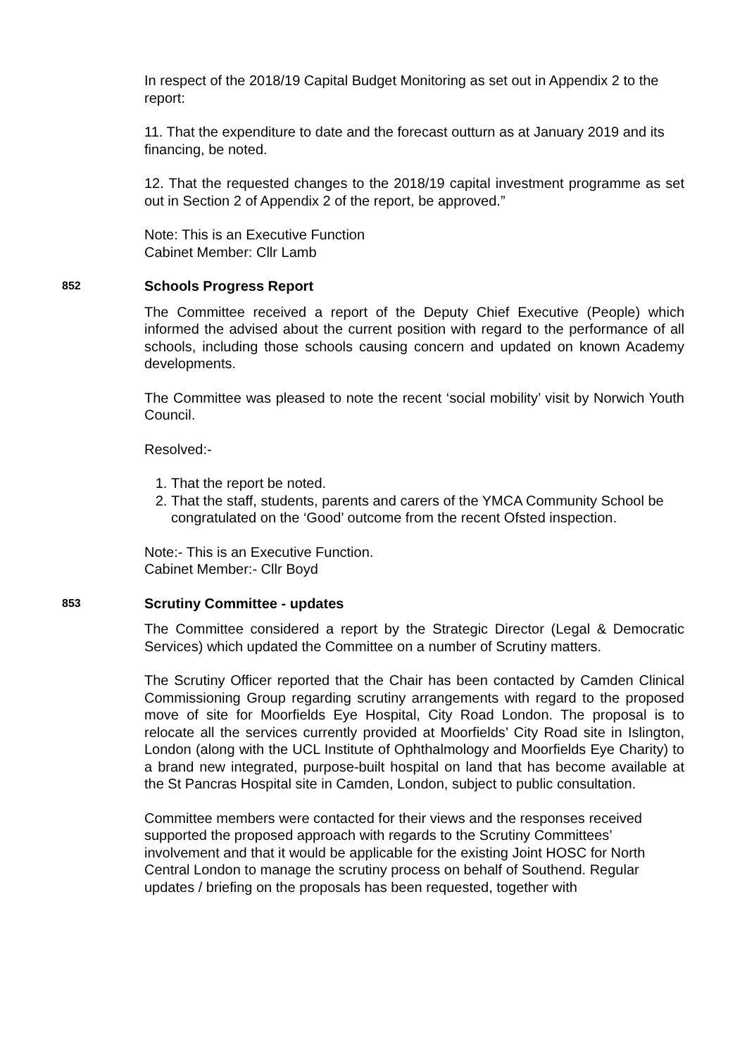In respect of the 2018/19 Capital Budget Monitoring as set out in Appendix 2 to the report:
11. That the expenditure to date and the forecast outturn as at January 2019 and its financing, be noted.
12. That the requested changes to the 2018/19 capital investment programme as set out in Section 2 of Appendix 2 of the report, be approved.”
Note: This is an Executive Function
Cabinet Member: Cllr Lamb
852 Schools Progress Report
The Committee received a report of the Deputy Chief Executive (People) which informed the advised about the current position with regard to the performance of all schools, including those schools causing concern and updated on known Academy developments.
The Committee was pleased to note the recent ‘social mobility’ visit by Norwich Youth Council.
Resolved:-
1. That the report be noted.
2. That the staff, students, parents and carers of the YMCA Community School be congratulated on the ‘Good’ outcome from the recent Ofsted inspection.
Note:- This is an Executive Function.
Cabinet Member:- Cllr Boyd
853 Scrutiny Committee - updates
The Committee considered a report by the Strategic Director (Legal & Democratic Services) which updated the Committee on a number of Scrutiny matters.
The Scrutiny Officer reported that the Chair has been contacted by Camden Clinical Commissioning Group regarding scrutiny arrangements with regard to the proposed move of site for Moorfields Eye Hospital, City Road London. The proposal is to relocate all the services currently provided at Moorfields’ City Road site in Islington, London (along with the UCL Institute of Ophthalmology and Moorfields Eye Charity) to a brand new integrated, purpose-built hospital on land that has become available at the St Pancras Hospital site in Camden, London, subject to public consultation.
Committee members were contacted for their views and the responses received supported the proposed approach with regards to the Scrutiny Committees’ involvement and that it would be applicable for the existing Joint HOSC for North Central London to manage the scrutiny process on behalf of Southend. Regular updates / briefing on the proposals has been requested, together with